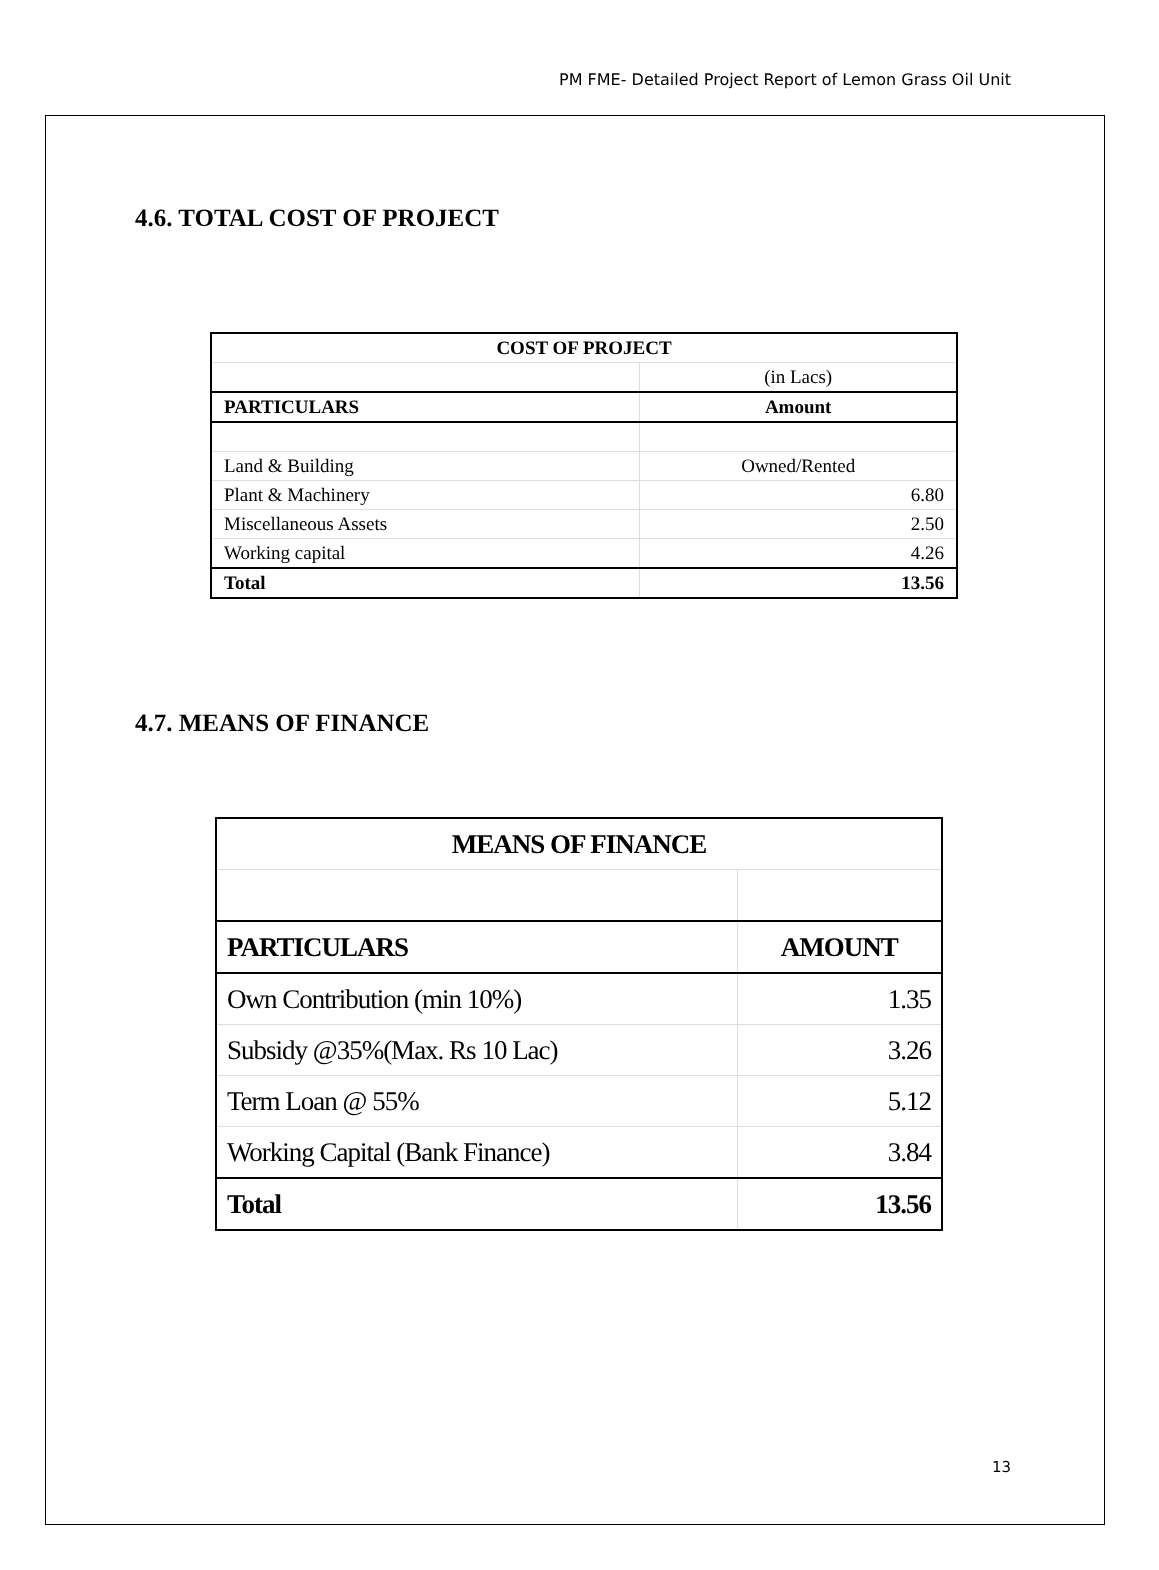PM FME- Detailed Project Report of Lemon Grass Oil Unit
4.6. TOTAL COST OF PROJECT
| COST OF PROJECT | |
| | (in Lacs) |
| PARTICULARS | Amount |
| Land & Building | Owned/Rented |
| Plant & Machinery | 6.80 |
| Miscellaneous Assets | 2.50 |
| Working capital | 4.26 |
| Total | 13.56 |
4.7. MEANS OF FINANCE
| MEANS OF FINANCE | |
| PARTICULARS | AMOUNT |
| Own Contribution (min 10%) | 1.35 |
| Subsidy @35%(Max. Rs 10 Lac) | 3.26 |
| Term Loan @ 55% | 5.12 |
| Working Capital (Bank Finance) | 3.84 |
| Total | 13.56 |
13